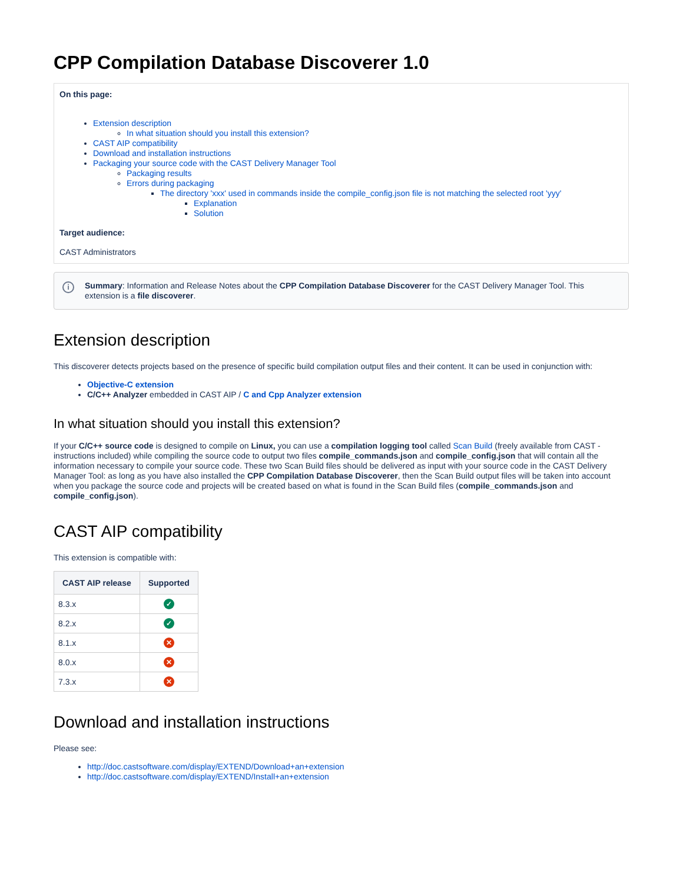CPP Compilation Database Discoverer 1.0
On this page:
Extension description
In what situation should you install this extension?
CAST AIP compatibility
Download and installation instructions
Packaging your source code with the CAST Delivery Manager Tool
Packaging results
Errors during packaging
The directory 'xxx' used in commands inside the compile_config.json file is not matching the selected root 'yyy'
Explanation
Solution
Target audience:
CAST Administrators
i Summary: Information and Release Notes about the CPP Compilation Database Discoverer for the CAST Delivery Manager Tool. This extension is a file discoverer.
Extension description
This discoverer detects projects based on the presence of specific build compilation output files and their content. It can be used in conjunction with:
Objective-C extension
C/C++ Analyzer embedded in CAST AIP / C and Cpp Analyzer extension
In what situation should you install this extension?
If your C/C++ source code is designed to compile on Linux, you can use a compilation logging tool called Scan Build (freely available from CAST - instructions included) while compiling the source code to output two files compile_commands.json and compile_config.json that will contain all the information necessary to compile your source code. These two Scan Build files should be delivered as input with your source code in the CAST Delivery Manager Tool: as long as you have also installed the CPP Compilation Database Discoverer, then the Scan Build output files will be taken into account when you package the source code and projects will be created based on what is found in the Scan Build files (compile_commands.json and compile_config.json).
CAST AIP compatibility
This extension is compatible with:
| CAST AIP release | Supported |
| --- | --- |
| 8.3.x | ✓ |
| 8.2.x | ✓ |
| 8.1.x | ✕ |
| 8.0.x | ✕ |
| 7.3.x | ✕ |
Download and installation instructions
Please see:
http://doc.castsoftware.com/display/EXTEND/Download+an+extension
http://doc.castsoftware.com/display/EXTEND/Install+an+extension